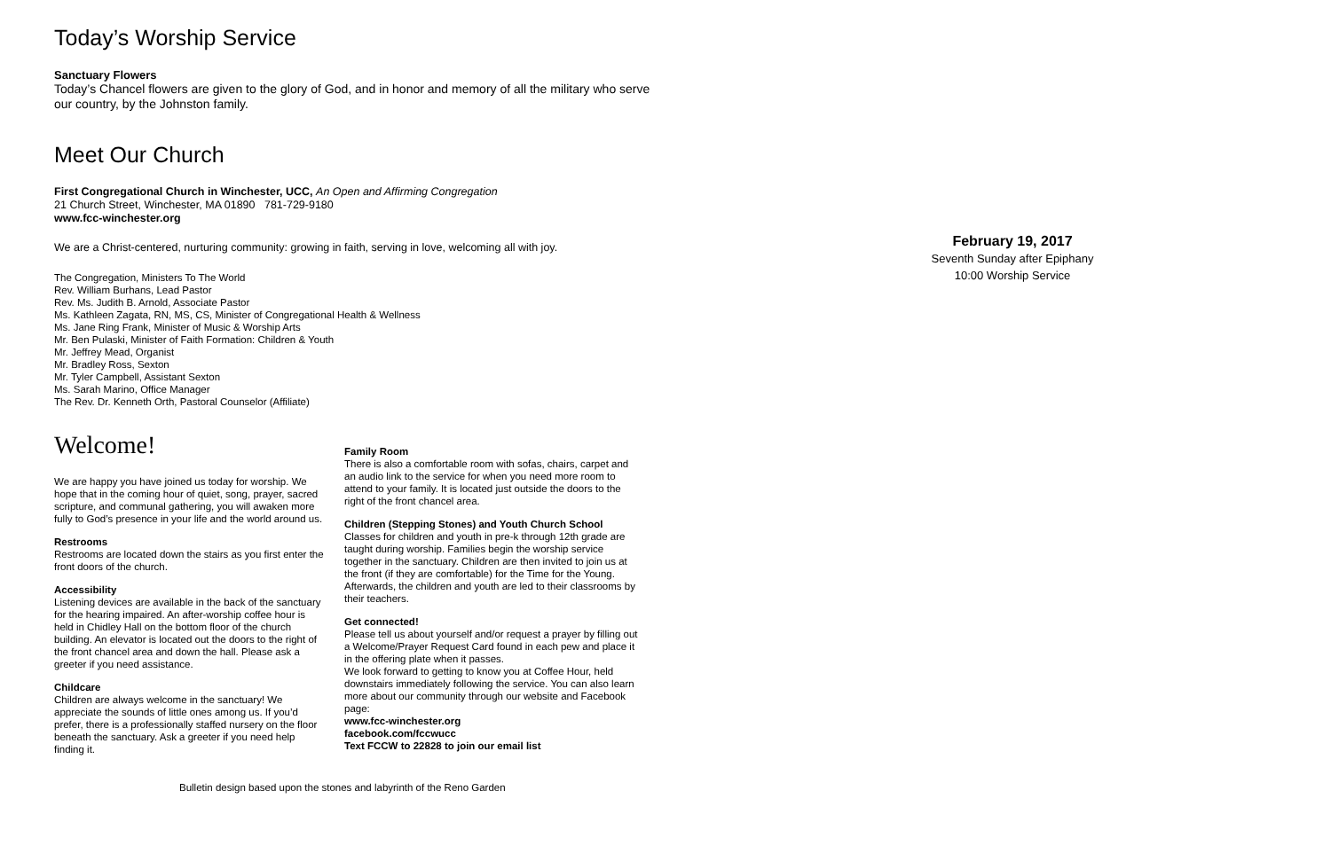Today’s Worship Service
Sanctuary Flowers
Today’s Chancel flowers are given to the glory of God, and in honor and memory of all the military who serve our country, by the Johnston family.
Meet Our Church
First Congregational Church in Winchester, UCC, An Open and Affirming Congregation
21 Church Street, Winchester, MA 01890 781-729-9180
www.fcc-winchester.org
We are a Christ-centered, nurturing community: growing in faith, serving in love, welcoming all with joy.
The Congregation, Ministers To The World
Rev. William Burhans, Lead Pastor
Rev. Ms. Judith B. Arnold, Associate Pastor
Ms. Kathleen Zagata, RN, MS, CS, Minister of Congregational Health & Wellness
Ms. Jane Ring Frank, Minister of Music & Worship Arts
Mr. Ben Pulaski, Minister of Faith Formation: Children & Youth
Mr. Jeffrey Mead, Organist
Mr. Bradley Ross, Sexton
Mr. Tyler Campbell, Assistant Sexton
Ms. Sarah Marino, Office Manager
The Rev. Dr. Kenneth Orth, Pastoral Counselor (Affiliate)
Welcome!
We are happy you have joined us today for worship. We hope that in the coming hour of quiet, song, prayer, sacred scripture, and communal gathering, you will awaken more fully to God’s presence in your life and the world around us.
Restrooms
Restrooms are located down the stairs as you first enter the front doors of the church.
Accessibility
Listening devices are available in the back of the sanctuary for the hearing impaired. An after-worship coffee hour is held in Chidley Hall on the bottom floor of the church building. An elevator is located out the doors to the right of the front chancel area and down the hall. Please ask a greeter if you need assistance.
Childcare
Children are always welcome in the sanctuary! We appreciate the sounds of little ones among us. If you’d prefer, there is a professionally staffed nursery on the floor beneath the sanctuary. Ask a greeter if you need help finding it.
Family Room
There is also a comfortable room with sofas, chairs, carpet and an audio link to the service for when you need more room to attend to your family. It is located just outside the doors to the right of the front chancel area.
Children (Stepping Stones) and Youth Church School
Classes for children and youth in pre-k through 12th grade are taught during worship. Families begin the worship service together in the sanctuary. Children are then invited to join us at the front (if they are comfortable) for the Time for the Young. Afterwards, the children and youth are led to their classrooms by their teachers.
Get connected!
Please tell us about yourself and/or request a prayer by filling out a Welcome/Prayer Request Card found in each pew and place it in the offering plate when it passes.
We look forward to getting to know you at Coffee Hour, held downstairs immediately following the service. You can also learn more about our community through our website and Facebook page:
www.fcc-winchester.org
facebook.com/fccwucc
Text FCCW to 22828 to join our email list
Bulletin design based upon the stones and labyrinth of the Reno Garden
February 19, 2017
Seventh Sunday after Epiphany
10:00 Worship Service